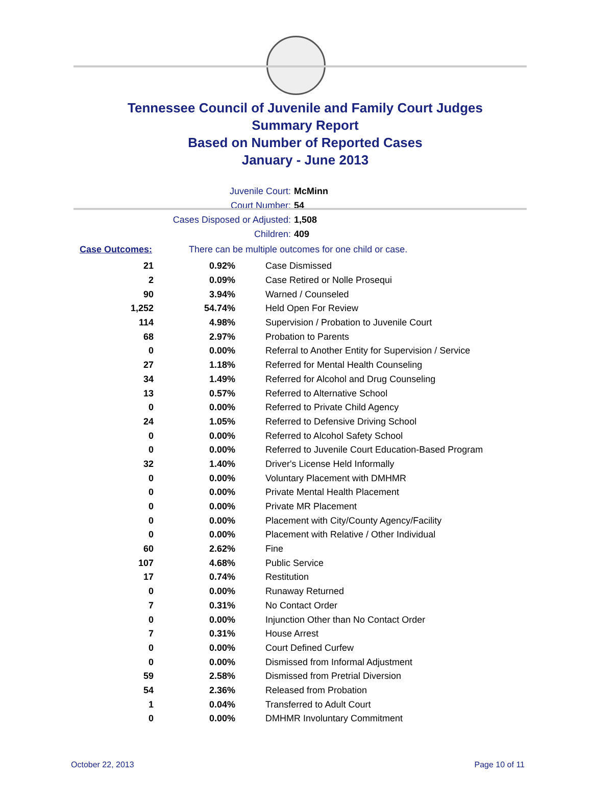Tennessee Council of Juvenile and Family Court Judges
Summary Report
Based on Number of Reported Cases
January - June 2013
Juvenile Court: McMinn
Court Number: 54
Cases Disposed or Adjusted: 1,508
Children: 409
Case Outcomes: There can be multiple outcomes for one child or case.
| 21 | 0.92% | Case Dismissed |
| 2 | 0.09% | Case Retired or Nolle Prosequi |
| 90 | 3.94% | Warned / Counseled |
| 1,252 | 54.74% | Held Open For Review |
| 114 | 4.98% | Supervision / Probation to Juvenile Court |
| 68 | 2.97% | Probation to Parents |
| 0 | 0.00% | Referral to Another Entity for Supervision / Service |
| 27 | 1.18% | Referred for Mental Health Counseling |
| 34 | 1.49% | Referred for Alcohol and Drug Counseling |
| 13 | 0.57% | Referred to Alternative School |
| 0 | 0.00% | Referred to Private Child Agency |
| 24 | 1.05% | Referred to Defensive Driving School |
| 0 | 0.00% | Referred to Alcohol Safety School |
| 0 | 0.00% | Referred to Juvenile Court Education-Based Program |
| 32 | 1.40% | Driver's License Held Informally |
| 0 | 0.00% | Voluntary Placement with DMHMR |
| 0 | 0.00% | Private Mental Health Placement |
| 0 | 0.00% | Private MR Placement |
| 0 | 0.00% | Placement with City/County Agency/Facility |
| 0 | 0.00% | Placement with Relative / Other Individual |
| 60 | 2.62% | Fine |
| 107 | 4.68% | Public Service |
| 17 | 0.74% | Restitution |
| 0 | 0.00% | Runaway Returned |
| 7 | 0.31% | No Contact Order |
| 0 | 0.00% | Injunction Other than No Contact Order |
| 7 | 0.31% | House Arrest |
| 0 | 0.00% | Court Defined Curfew |
| 0 | 0.00% | Dismissed from Informal Adjustment |
| 59 | 2.58% | Dismissed from Pretrial Diversion |
| 54 | 2.36% | Released from Probation |
| 1 | 0.04% | Transferred to Adult Court |
| 0 | 0.00% | DMHMR Involuntary Commitment |
October 22, 2013 Page 10 of 11